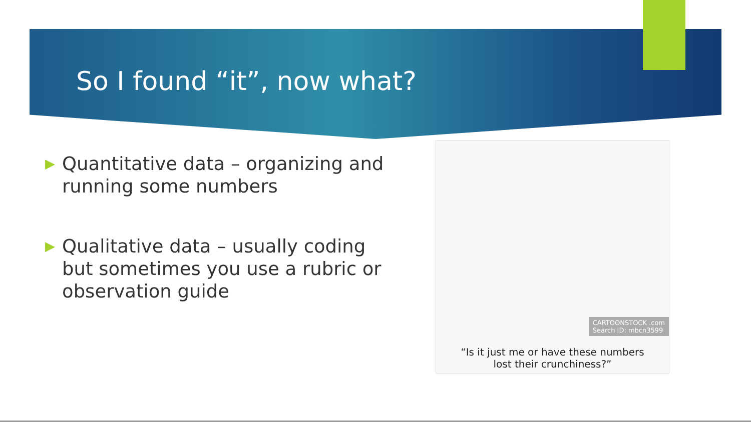So I found “it”, now what?
▶ Quantitative data – organizing and running some numbers
▶ Qualitative data – usually coding but sometimes you use a rubric or observation guide
CARTOONSTOCK .com
Search ID: mbcn3599
“Is it just me or have these numbers
lost their crunchiness?”